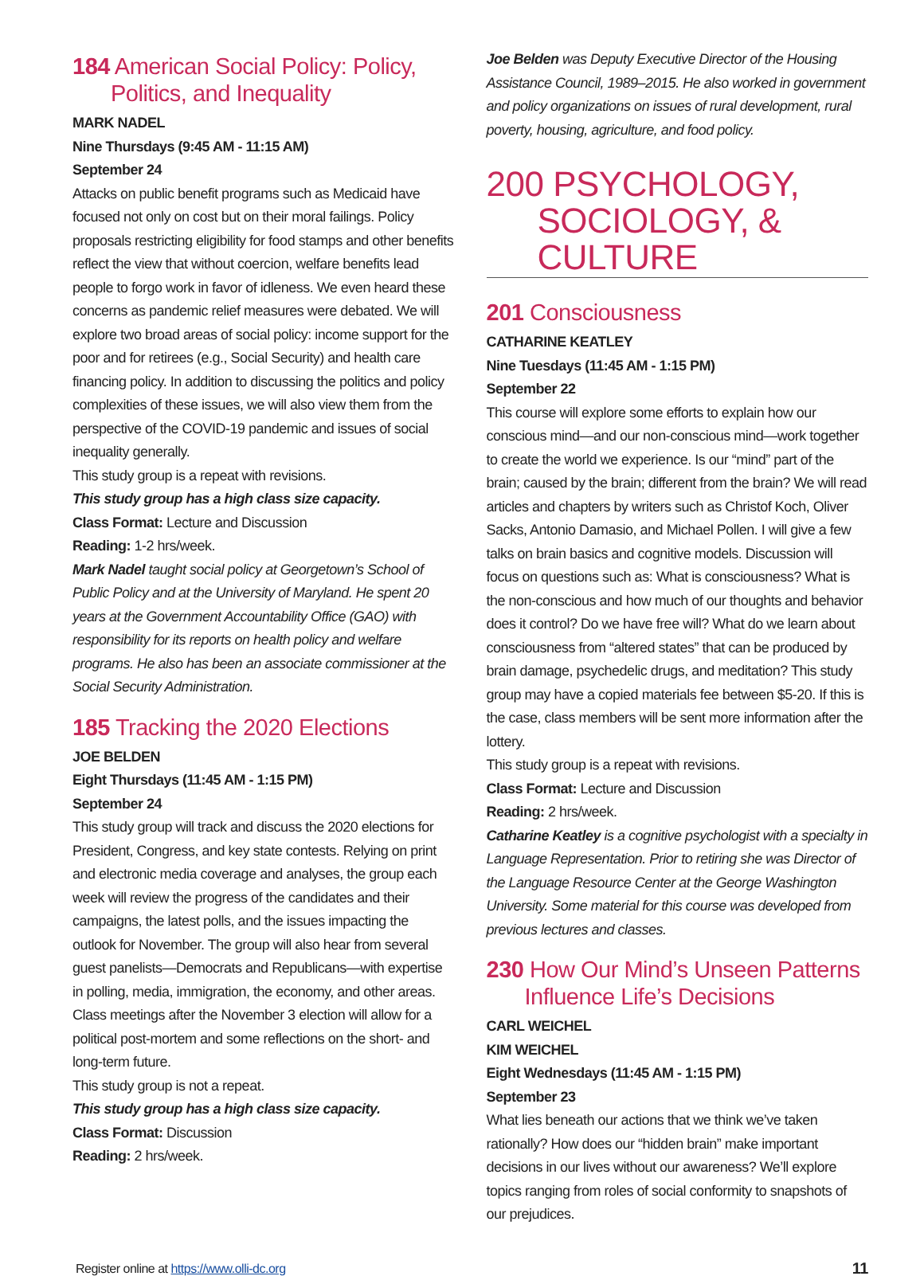184 American Social Policy: Policy, Politics, and Inequality
MARK NADEL
Nine Thursdays (9:45 AM - 11:15 AM)
September 24
Attacks on public benefit programs such as Medicaid have focused not only on cost but on their moral failings. Policy proposals restricting eligibility for food stamps and other benefits reflect the view that without coercion, welfare benefits lead people to forgo work in favor of idleness. We even heard these concerns as pandemic relief measures were debated. We will explore two broad areas of social policy: income support for the poor and for retirees (e.g., Social Security) and health care financing policy. In addition to discussing the politics and policy complexities of these issues, we will also view them from the perspective of the COVID-19 pandemic and issues of social inequality generally.
This study group is a repeat with revisions.
This study group has a high class size capacity.
Class Format: Lecture and Discussion
Reading: 1-2 hrs/week.
Mark Nadel taught social policy at Georgetown’s School of Public Policy and at the University of Maryland. He spent 20 years at the Government Accountability Office (GAO) with responsibility for its reports on health policy and welfare programs. He also has been an associate commissioner at the Social Security Administration.
185 Tracking the 2020 Elections
JOE BELDEN
Eight Thursdays (11:45 AM - 1:15 PM)
September 24
This study group will track and discuss the 2020 elections for President, Congress, and key state contests. Relying on print and electronic media coverage and analyses, the group each week will review the progress of the candidates and their campaigns, the latest polls, and the issues impacting the outlook for November. The group will also hear from several guest panelists—Democrats and Republicans—with expertise in polling, media, immigration, the economy, and other areas. Class meetings after the November 3 election will allow for a political post-mortem and some reflections on the short- and long-term future.
This study group is not a repeat.
This study group has a high class size capacity.
Class Format: Discussion
Reading: 2 hrs/week.
Joe Belden was Deputy Executive Director of the Housing Assistance Council, 1989–2015. He also worked in government and policy organizations on issues of rural development, rural poverty, housing, agriculture, and food policy.
200 PSYCHOLOGY, SOCIOLOGY, & CULTURE
201 Consciousness
CATHARINE KEATLEY
Nine Tuesdays (11:45 AM - 1:15 PM)
September 22
This course will explore some efforts to explain how our conscious mind—and our non-conscious mind—work together to create the world we experience. Is our “mind” part of the brain; caused by the brain; different from the brain? We will read articles and chapters by writers such as Christof Koch, Oliver Sacks, Antonio Damasio, and Michael Pollen. I will give a few talks on brain basics and cognitive models. Discussion will focus on questions such as: What is consciousness? What is the non-conscious and how much of our thoughts and behavior does it control? Do we have free will? What do we learn about consciousness from “altered states” that can be produced by brain damage, psychedelic drugs, and meditation? This study group may have a copied materials fee between $5-20. If this is the case, class members will be sent more information after the lottery.
This study group is a repeat with revisions.
Class Format: Lecture and Discussion
Reading: 2 hrs/week.
Catharine Keatley is a cognitive psychologist with a specialty in Language Representation. Prior to retiring she was Director of the Language Resource Center at the George Washington University. Some material for this course was developed from previous lectures and classes.
230 How Our Mind’s Unseen Patterns Influence Life’s Decisions
CARL WEICHEL
KIM WEICHEL
Eight Wednesdays (11:45 AM - 1:15 PM)
September 23
What lies beneath our actions that we think we’ve taken rationally? How does our “hidden brain” make important decisions in our lives without our awareness? We’ll explore topics ranging from roles of social conformity to snapshots of our prejudices.
Register online at https://www.olli-dc.org 11